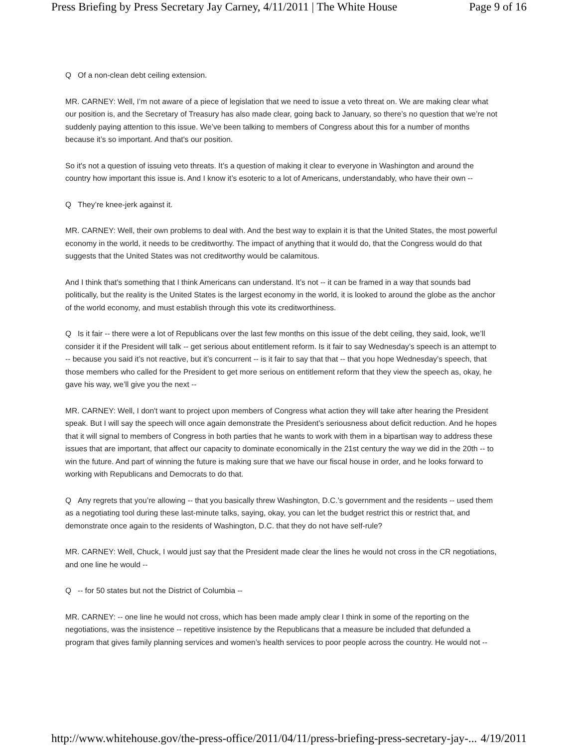Press Briefing by Press Secretary Jay Carney, 4/11/2011 | The White House Page 9 of 16
Q Of a non-clean debt ceiling extension.
MR. CARNEY: Well, I’m not aware of a piece of legislation that we need to issue a veto threat on. We are making clear what our position is, and the Secretary of Treasury has also made clear, going back to January, so there’s no question that we’re not suddenly paying attention to this issue. We’ve been talking to members of Congress about this for a number of months because it’s so important. And that's our position.
So it's not a question of issuing veto threats. It’s a question of making it clear to everyone in Washington and around the country how important this issue is. And I know it’s esoteric to a lot of Americans, understandably, who have their own --
Q They’re knee-jerk against it.
MR. CARNEY: Well, their own problems to deal with. And the best way to explain it is that the United States, the most powerful economy in the world, it needs to be creditworthy. The impact of anything that it would do, that the Congress would do that suggests that the United States was not creditworthy would be calamitous.
And I think that's something that I think Americans can understand. It’s not -- it can be framed in a way that sounds bad politically, but the reality is the United States is the largest economy in the world, it is looked to around the globe as the anchor of the world economy, and must establish through this vote its creditworthiness.
Q Is it fair -- there were a lot of Republicans over the last few months on this issue of the debt ceiling, they said, look, we’ll consider it if the President will talk -- get serious about entitlement reform. Is it fair to say Wednesday’s speech is an attempt to -- because you said it’s not reactive, but it’s concurrent -- is it fair to say that that -- that you hope Wednesday’s speech, that those members who called for the President to get more serious on entitlement reform that they view the speech as, okay, he gave his way, we’ll give you the next --
MR. CARNEY: Well, I don't want to project upon members of Congress what action they will take after hearing the President speak. But I will say the speech will once again demonstrate the President’s seriousness about deficit reduction. And he hopes that it will signal to members of Congress in both parties that he wants to work with them in a bipartisan way to address these issues that are important, that affect our capacity to dominate economically in the 21st century the way we did in the 20th -- to win the future. And part of winning the future is making sure that we have our fiscal house in order, and he looks forward to working with Republicans and Democrats to do that.
Q Any regrets that you’re allowing -- that you basically threw Washington, D.C.’s government and the residents -- used them as a negotiating tool during these last-minute talks, saying, okay, you can let the budget restrict this or restrict that, and demonstrate once again to the residents of Washington, D.C. that they do not have self-rule?
MR. CARNEY: Well, Chuck, I would just say that the President made clear the lines he would not cross in the CR negotiations, and one line he would --
Q -- for 50 states but not the District of Columbia --
MR. CARNEY: -- one line he would not cross, which has been made amply clear I think in some of the reporting on the negotiations, was the insistence -- repetitive insistence by the Republicans that a measure be included that defunded a program that gives family planning services and women’s health services to poor people across the country. He would not --
http://www.whitehouse.gov/the-press-office/2011/04/11/press-briefing-press-secretary-jay-... 4/19/2011